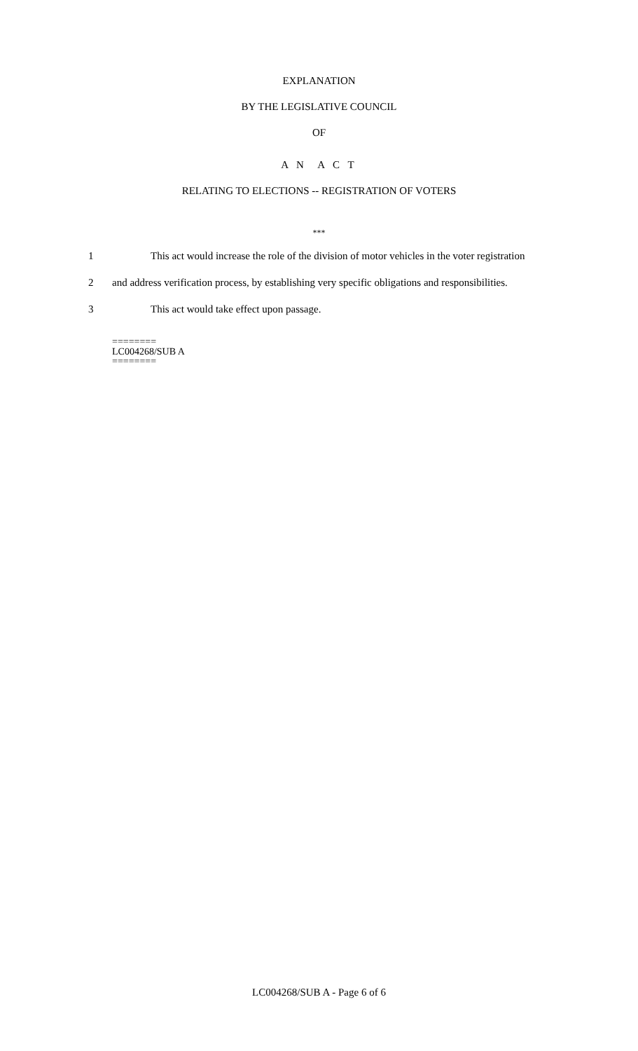EXPLANATION
BY THE LEGISLATIVE COUNCIL
OF
A N A C T
RELATING TO ELECTIONS -- REGISTRATION OF VOTERS
***
1 This act would increase the role of the division of motor vehicles in the voter registration
2 and address verification process, by establishing very specific obligations and responsibilities.
3 This act would take effect upon passage.
========
LC004268/SUB A
========
LC004268/SUB A - Page 6 of 6